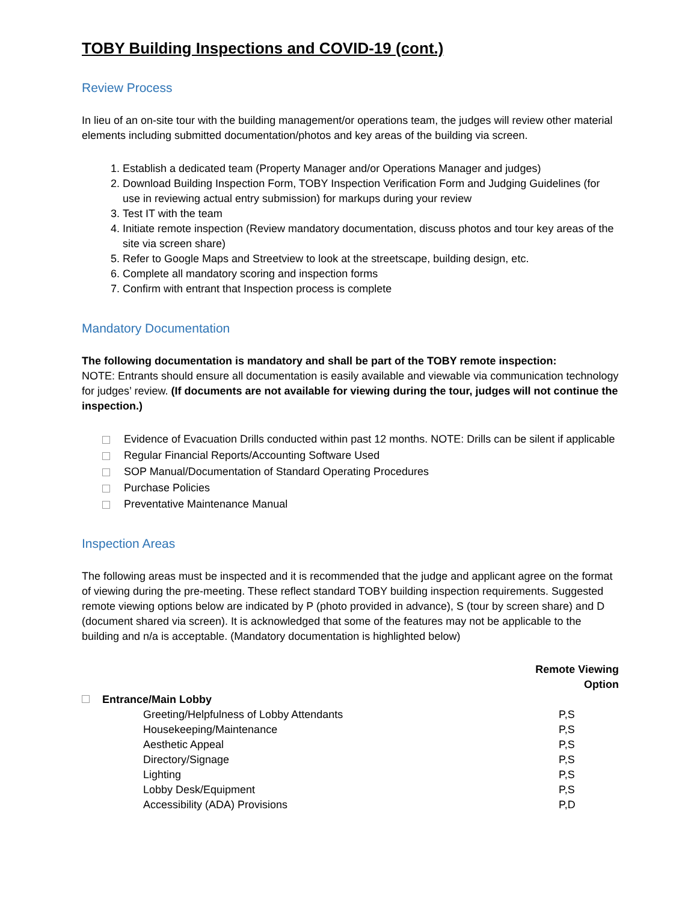TOBY Building Inspections and COVID-19 (cont.)
Review Process
In lieu of an on-site tour with the building management/or operations team, the judges will review other material elements including submitted documentation/photos and key areas of the building via screen.
1. Establish a dedicated team (Property Manager and/or Operations Manager and judges)
2. Download Building Inspection Form, TOBY Inspection Verification Form and Judging Guidelines (for use in reviewing actual entry submission) for markups during your review
3. Test IT with the team
4. Initiate remote inspection (Review mandatory documentation, discuss photos and tour key areas of the site via screen share)
5. Refer to Google Maps and Streetview to look at the streetscape, building design, etc.
6. Complete all mandatory scoring and inspection forms
7. Confirm with entrant that Inspection process is complete
Mandatory Documentation
The following documentation is mandatory and shall be part of the TOBY remote inspection:
NOTE: Entrants should ensure all documentation is easily available and viewable via communication technology for judges’ review. (If documents are not available for viewing during the tour, judges will not continue the inspection.)
Evidence of Evacuation Drills conducted within past 12 months. NOTE: Drills can be silent if applicable
Regular Financial Reports/Accounting Software Used
SOP Manual/Documentation of Standard Operating Procedures
Purchase Policies
Preventative Maintenance Manual
Inspection Areas
The following areas must be inspected and it is recommended that the judge and applicant agree on the format of viewing during the pre-meeting. These reflect standard TOBY building inspection requirements. Suggested remote viewing options below are indicated by P (photo provided in advance), S (tour by screen share) and D (document shared via screen). It is acknowledged that some of the features may not be applicable to the building and n/a is acceptable. (Mandatory documentation is highlighted below)
| | | | Remote Viewing Option |
| --- | --- | --- | --- |
| | Entrance/Main Lobby | | |
| | | Greeting/Helpfulness of Lobby Attendants | P,S |
| | | Housekeeping/Maintenance | P,S |
| | | Aesthetic Appeal | P,S |
| | | Directory/Signage | P,S |
| | | Lighting | P,S |
| | | Lobby Desk/Equipment | P,S |
| | | Accessibility (ADA) Provisions | P,D |